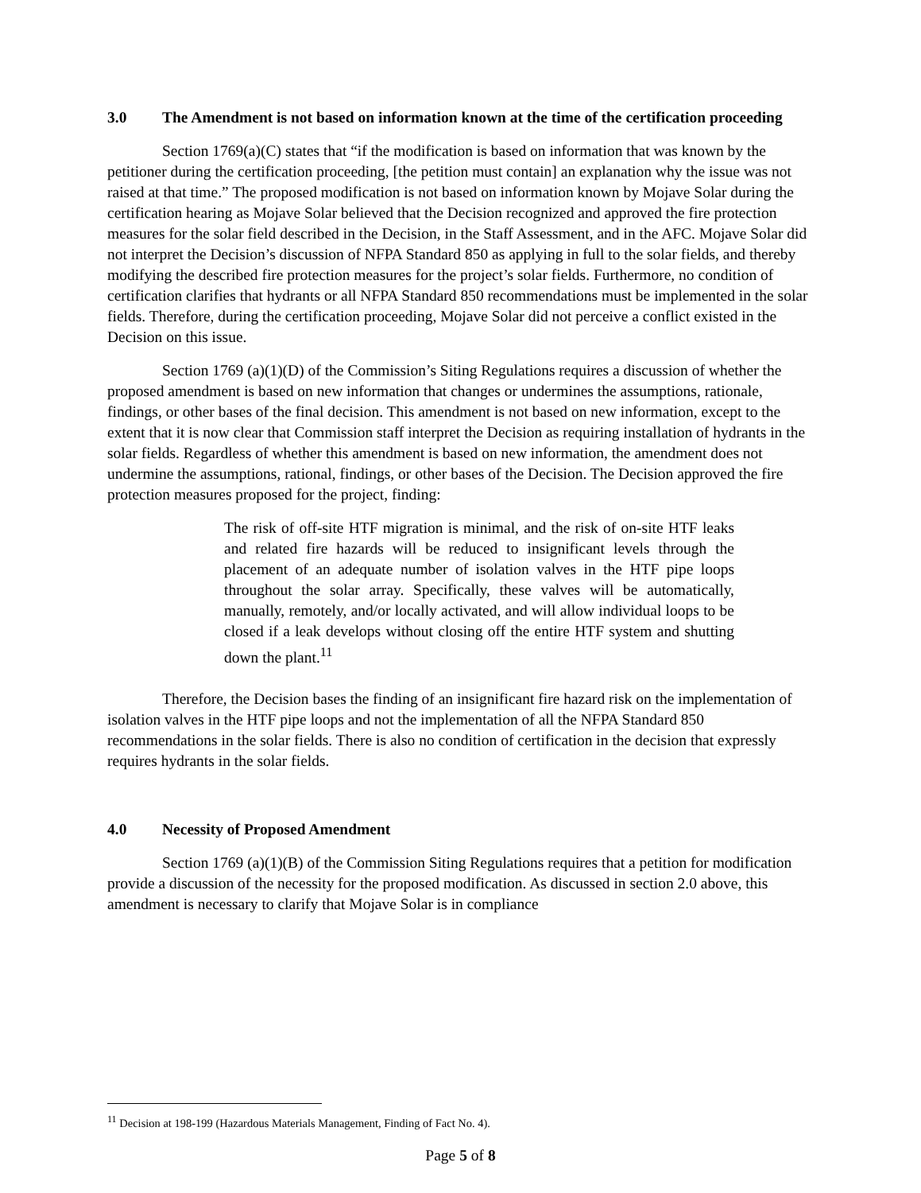3.0 The Amendment is not based on information known at the time of the certification proceeding
Section 1769(a)(C) states that “if the modification is based on information that was known by the petitioner during the certification proceeding, [the petition must contain] an explanation why the issue was not raised at that time.” The proposed modification is not based on information known by Mojave Solar during the certification hearing as Mojave Solar believed that the Decision recognized and approved the fire protection measures for the solar field described in the Decision, in the Staff Assessment, and in the AFC. Mojave Solar did not interpret the Decision’s discussion of NFPA Standard 850 as applying in full to the solar fields, and thereby modifying the described fire protection measures for the project’s solar fields. Furthermore, no condition of certification clarifies that hydrants or all NFPA Standard 850 recommendations must be implemented in the solar fields. Therefore, during the certification proceeding, Mojave Solar did not perceive a conflict existed in the Decision on this issue.
Section 1769 (a)(1)(D) of the Commission’s Siting Regulations requires a discussion of whether the proposed amendment is based on new information that changes or undermines the assumptions, rationale, findings, or other bases of the final decision. This amendment is not based on new information, except to the extent that it is now clear that Commission staff interpret the Decision as requiring installation of hydrants in the solar fields. Regardless of whether this amendment is based on new information, the amendment does not undermine the assumptions, rational, findings, or other bases of the Decision. The Decision approved the fire protection measures proposed for the project, finding:
The risk of off-site HTF migration is minimal, and the risk of on-site HTF leaks and related fire hazards will be reduced to insignificant levels through the placement of an adequate number of isolation valves in the HTF pipe loops throughout the solar array. Specifically, these valves will be automatically, manually, remotely, and/or locally activated, and will allow individual loops to be closed if a leak develops without closing off the entire HTF system and shutting down the plant.<sup>11</sup>
Therefore, the Decision bases the finding of an insignificant fire hazard risk on the implementation of isolation valves in the HTF pipe loops and not the implementation of all the NFPA Standard 850 recommendations in the solar fields. There is also no condition of certification in the decision that expressly requires hydrants in the solar fields.
4.0 Necessity of Proposed Amendment
Section 1769 (a)(1)(B) of the Commission Siting Regulations requires that a petition for modification provide a discussion of the necessity for the proposed modification. As discussed in section 2.0 above, this amendment is necessary to clarify that Mojave Solar is in compliance
<sup>11</sup> Decision at 198-199 (Hazardous Materials Management, Finding of Fact No. 4).
Page 5 of 8